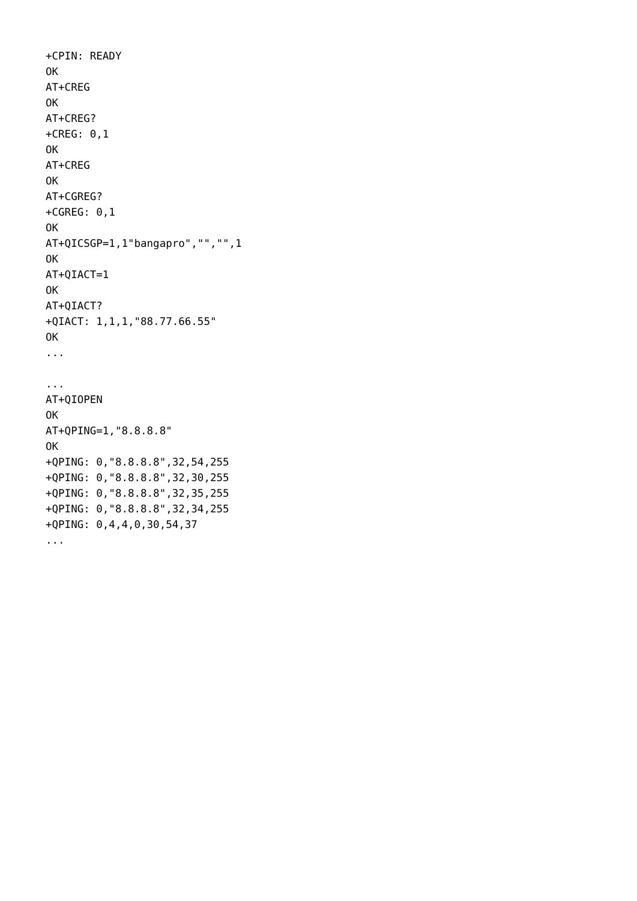+CPIN: READY
OK
AT+CREG
OK
AT+CREG?
+CREG: 0,1
OK
AT+CREG
OK
AT+CGREG?
+CGREG: 0,1
OK
AT+QICSGP=1,1"bangapro","","",1
OK
AT+QIACT=1
OK
AT+QIACT?
+QIACT: 1,1,1,"88.77.66.55"
OK
...

...
AT+QIOPEN
OK
AT+QPING=1,"8.8.8.8"
OK
+QPING: 0,"8.8.8.8",32,54,255
+QPING: 0,"8.8.8.8",32,30,255
+QPING: 0,"8.8.8.8",32,35,255
+QPING: 0,"8.8.8.8",32,34,255
+QPING: 0,4,4,0,30,54,37
...